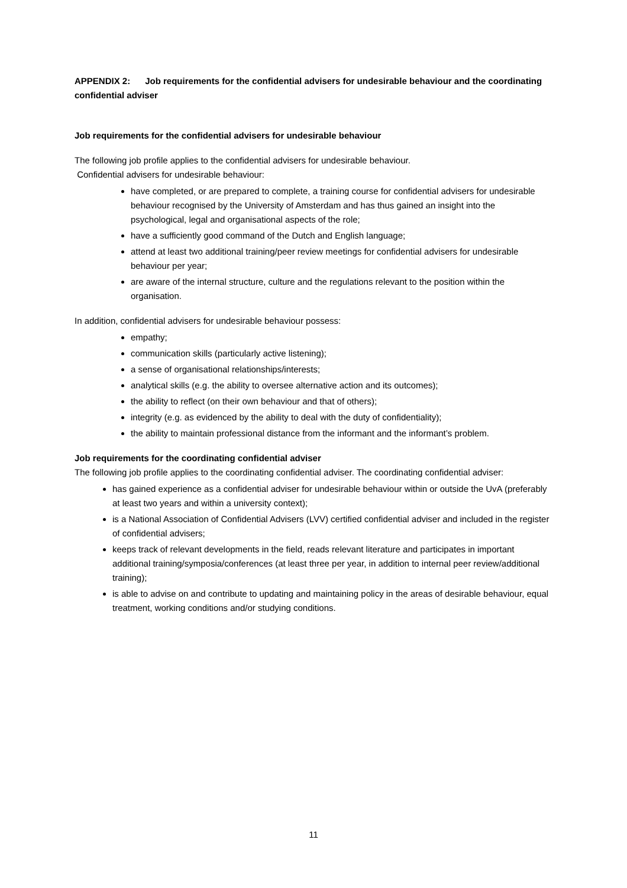APPENDIX 2: Job requirements for the confidential advisers for undesirable behaviour and the coordinating confidential adviser
Job requirements for the confidential advisers for undesirable behaviour
The following job profile applies to the confidential advisers for undesirable behaviour.
Confidential advisers for undesirable behaviour:
have completed, or are prepared to complete, a training course for confidential advisers for undesirable behaviour recognised by the University of Amsterdam and has thus gained an insight into the psychological, legal and organisational aspects of the role;
have a sufficiently good command of the Dutch and English language;
attend at least two additional training/peer review meetings for confidential advisers for undesirable behaviour per year;
are aware of the internal structure, culture and the regulations relevant to the position within the organisation.
In addition, confidential advisers for undesirable behaviour possess:
empathy;
communication skills (particularly active listening);
a sense of organisational relationships/interests;
analytical skills (e.g. the ability to oversee alternative action and its outcomes);
the ability to reflect (on their own behaviour and that of others);
integrity (e.g. as evidenced by the ability to deal with the duty of confidentiality);
the ability to maintain professional distance from the informant and the informant’s problem.
Job requirements for the coordinating confidential adviser
The following job profile applies to the coordinating confidential adviser. The coordinating confidential adviser:
has gained experience as a confidential adviser for undesirable behaviour within or outside the UvA (preferably at least two years and within a university context);
is a National Association of Confidential Advisers (LVV) certified confidential adviser and included in the register of confidential advisers;
keeps track of relevant developments in the field, reads relevant literature and participates in important additional training/symposia/conferences (at least three per year, in addition to internal peer review/additional training);
is able to advise on and contribute to updating and maintaining policy in the areas of desirable behaviour, equal treatment, working conditions and/or studying conditions.
11